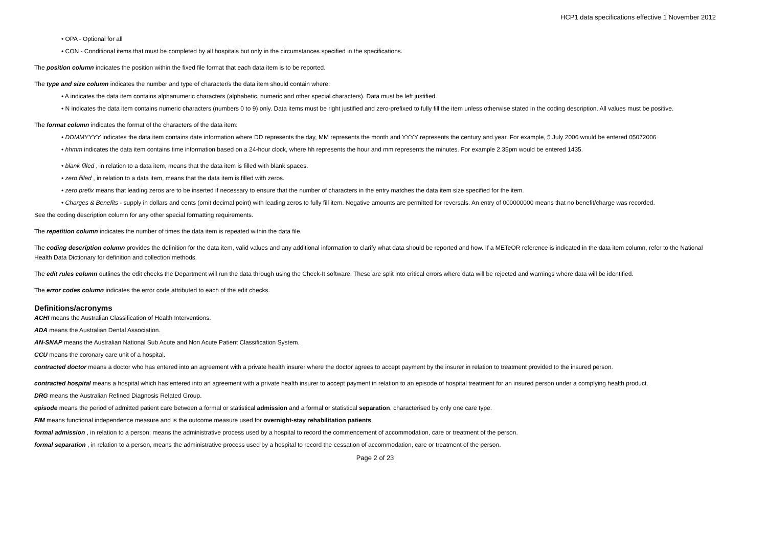HCP1 data specifications effective 1 November 2012
• OPA - Optional for all
• CON - Conditional items that must be completed by all hospitals but only in the circumstances specified in the specifications.
The position column indicates the position within the fixed file format that each data item is to be reported.
The type and size column indicates the number and type of character/s the data item should contain where:
• A indicates the data item contains alphanumeric characters (alphabetic, numeric and other special characters). Data must be left justified.
• N indicates the data item contains numeric characters (numbers 0 to 9) only. Data items must be right justified and zero-prefixed to fully fill the item unless otherwise stated in the coding description. All values must be positive.
The format column indicates the format of the characters of the data item:
• DDMMYYYY indicates the data item contains date information where DD represents the day, MM represents the month and YYYY represents the century and year. For example, 5 July 2006 would be entered 05072006
• hhmm indicates the data item contains time information based on a 24-hour clock, where hh represents the hour and mm represents the minutes. For example 2.35pm would be entered 1435.
• blank filled , in relation to a data item, means that the data item is filled with blank spaces.
• zero filled , in relation to a data item, means that the data item is filled with zeros.
• zero prefix means that leading zeros are to be inserted if necessary to ensure that the number of characters in the entry matches the data item size specified for the item.
• Charges & Benefits - supply in dollars and cents (omit decimal point) with leading zeros to fully fill item. Negative amounts are permitted for reversals. An entry of 000000000 means that no benefit/charge was recorded.
See the coding description column for any other special formatting requirements.
The repetition column indicates the number of times the data item is repeated within the data file.
The coding description column provides the definition for the data item, valid values and any additional information to clarify what data should be reported and how. If a METeOR reference is indicated in the data item column, refer to the National Health Data Dictionary for definition and collection methods.
The edit rules column outlines the edit checks the Department will run the data through using the Check-It software. These are split into critical errors where data will be rejected and warnings where data will be identified.
The error codes column indicates the error code attributed to each of the edit checks.
Definitions/acronyms
ACHI means the Australian Classification of Health Interventions.
ADA means the Australian Dental Association.
AN-SNAP means the Australian National Sub Acute and Non Acute Patient Classification System.
CCU means the coronary care unit of a hospital.
contracted doctor means a doctor who has entered into an agreement with a private health insurer where the doctor agrees to accept payment by the insurer in relation to treatment provided to the insured person.
contracted hospital means a hospital which has entered into an agreement with a private health insurer to accept payment in relation to an episode of hospital treatment for an insured person under a complying health product.
DRG means the Australian Refined Diagnosis Related Group.
episode means the period of admitted patient care between a formal or statistical admission and a formal or statistical separation, characterised by only one care type.
FIM means functional independence measure and is the outcome measure used for overnight-stay rehabilitation patients.
formal admission , in relation to a person, means the administrative process used by a hospital to record the commencement of accommodation, care or treatment of the person.
formal separation , in relation to a person, means the administrative process used by a hospital to record the cessation of accommodation, care or treatment of the person.
Page 2 of 23